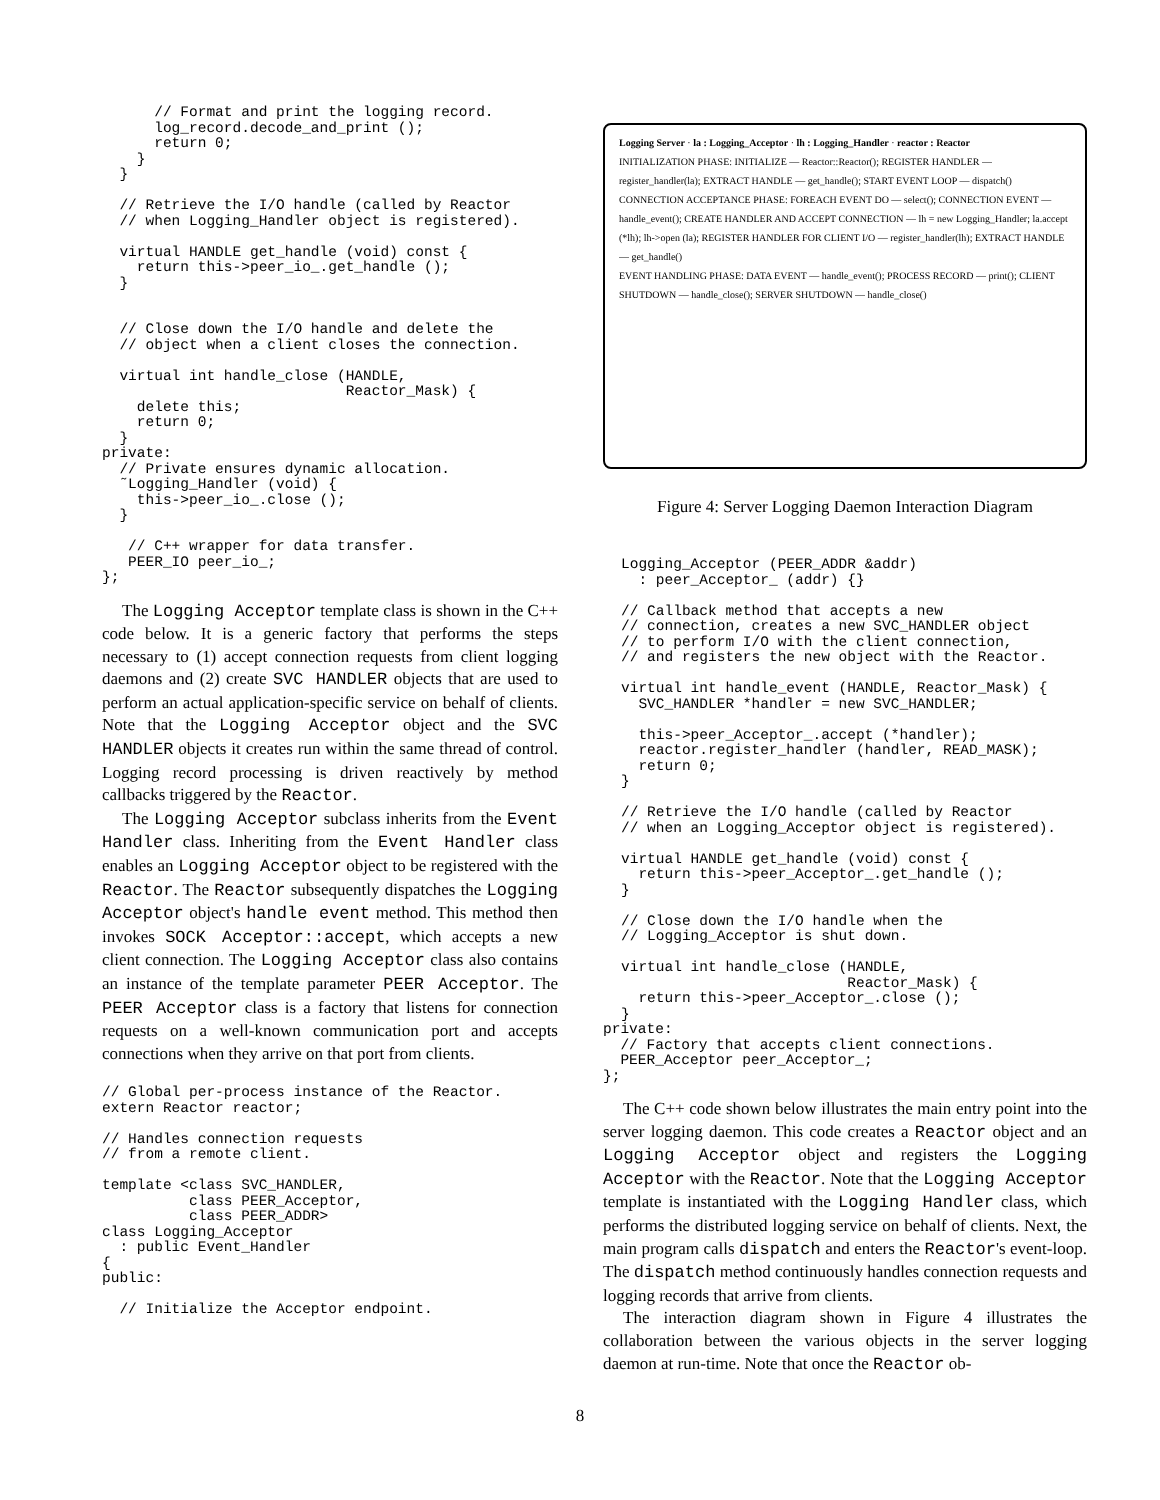// Format and print the logging record.
      log_record.decode_and_print ();
      return 0;
    }
  }

  // Retrieve the I/O handle (called by Reactor
  // when Logging_Handler object is registered).

  virtual HANDLE get_handle (void) const {
    return this->peer_io_.get_handle ();
  }


  // Close down the I/O handle and delete the
  // object when a client closes the connection.

  virtual int handle_close (HANDLE,
                            Reactor_Mask) {
    delete this;
    return 0;
  }
private:
  // Private ensures dynamic allocation.
  ˜Logging_Handler (void) {
    this->peer_io_.close ();
  }

   // C++ wrapper for data transfer.
   PEER_IO peer_io_;
};
The Logging Acceptor template class is shown in the C++ code below. It is a generic factory that performs the steps necessary to (1) accept connection requests from client logging daemons and (2) create SVC HANDLER objects that are used to perform an actual application-specific service on behalf of clients. Note that the Logging Acceptor object and the SVC HANDLER objects it creates run within the same thread of control. Logging record processing is driven reactively by method callbacks triggered by the Reactor.
The Logging Acceptor subclass inherits from the Event Handler class. Inheriting from the Event Handler class enables an Logging Acceptor object to be registered with the Reactor. The Reactor subsequently dispatches the Logging Acceptor object's handle event method. This method then invokes SOCK Acceptor::accept, which accepts a new client connection. The Logging Acceptor class also contains an instance of the template parameter PEER Acceptor. The PEER Acceptor class is a factory that listens for connection requests on a well-known communication port and accepts connections when they arrive on that port from clients.
// Global per-process instance of the Reactor.
extern Reactor reactor;

// Handles connection requests
// from a remote client.

template <class SVC_HANDLER,
          class PEER_Acceptor,
          class PEER_ADDR>
class Logging_Acceptor
  : public Event_Handler
{
public:

  // Initialize the Acceptor endpoint.
Logging Server · la : Logging_Acceptor · lh : Logging_Handler · reactor : Reactor
INITIALIZATION PHASE: INITIALIZE — Reactor::Reactor(); REGISTER HANDLER — register_handler(la); EXTRACT HANDLE — get_handle(); START EVENT LOOP — dispatch()
CONNECTION ACCEPTANCE PHASE: FOREACH EVENT DO — select(); CONNECTION EVENT — handle_event(); CREATE HANDLER AND ACCEPT CONNECTION — lh = new Logging_Handler; la.accept (*lh); lh->open (la); REGISTER HANDLER FOR CLIENT I/O — register_handler(lh); EXTRACT HANDLE — get_handle()
EVENT HANDLING PHASE: DATA EVENT — handle_event(); PROCESS RECORD — print(); CLIENT SHUTDOWN — handle_close(); SERVER SHUTDOWN — handle_close()
Figure 4: Server Logging Daemon Interaction Diagram
Logging_Acceptor (PEER_ADDR &addr)
  : peer_Acceptor_ (addr) {}

// Callback method that accepts a new
// connection, creates a new SVC_HANDLER object
// to perform I/O with the client connection,
// and registers the new object with the Reactor.

virtual int handle_event (HANDLE, Reactor_Mask) {
  SVC_HANDLER *handler = new SVC_HANDLER;

  this->peer_Acceptor_.accept (*handler);
  reactor.register_handler (handler, READ_MASK);
  return 0;
}

// Retrieve the I/O handle (called by Reactor
// when an Logging_Acceptor object is registered).

virtual HANDLE get_handle (void) const {
  return this->peer_Acceptor_.get_handle ();
}

// Close down the I/O handle when the
// Logging_Acceptor is shut down.

virtual int handle_close (HANDLE,
                          Reactor_Mask) {
  return this->peer_Acceptor_.close ();
}
private:
  // Factory that accepts client connections.
  PEER_Acceptor peer_Acceptor_;
};
The C++ code shown below illustrates the main entry point into the server logging daemon. This code creates a Reactor object and an Logging Acceptor object and registers the Logging Acceptor with the Reactor. Note that the Logging Acceptor template is instantiated with the Logging Handler class, which performs the distributed logging service on behalf of clients. Next, the main program calls dispatch and enters the Reactor's event-loop. The dispatch method continuously handles connection requests and logging records that arrive from clients.
The interaction diagram shown in Figure 4 illustrates the collaboration between the various objects in the server logging daemon at run-time. Note that once the Reactor ob-
8